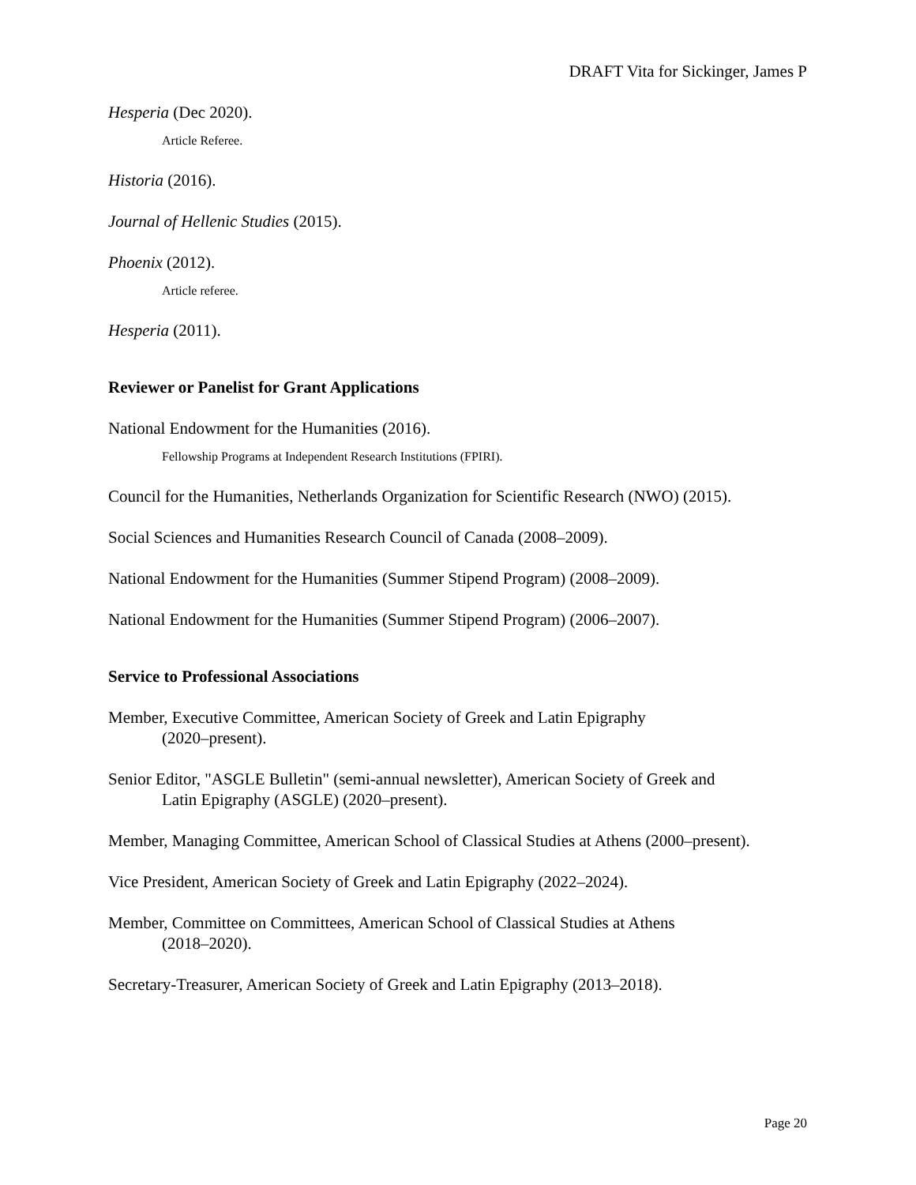DRAFT Vita for Sickinger, James P
Hesperia (Dec 2020).
Article Referee.
Historia (2016).
Journal of Hellenic Studies (2015).
Phoenix (2012).
Article referee.
Hesperia (2011).
Reviewer or Panelist for Grant Applications
National Endowment for the Humanities (2016).
Fellowship Programs at Independent Research Institutions (FPIRI).
Council for the Humanities, Netherlands Organization for Scientific Research (NWO) (2015).
Social Sciences and Humanities Research Council of Canada (2008–2009).
National Endowment for the Humanities (Summer Stipend Program) (2008–2009).
National Endowment for the Humanities (Summer Stipend Program) (2006–2007).
Service to Professional Associations
Member, Executive Committee, American Society of Greek and Latin Epigraphy
(2020–present).
Senior Editor, "ASGLE Bulletin" (semi-annual newsletter), American Society of Greek and
Latin Epigraphy (ASGLE) (2020–present).
Member, Managing Committee, American School of Classical Studies at Athens (2000–present).
Vice President, American Society of Greek and Latin Epigraphy (2022–2024).
Member, Committee on Committees, American School of Classical Studies at Athens
(2018–2020).
Secretary-Treasurer, American Society of Greek and Latin Epigraphy (2013–2018).
Page 20